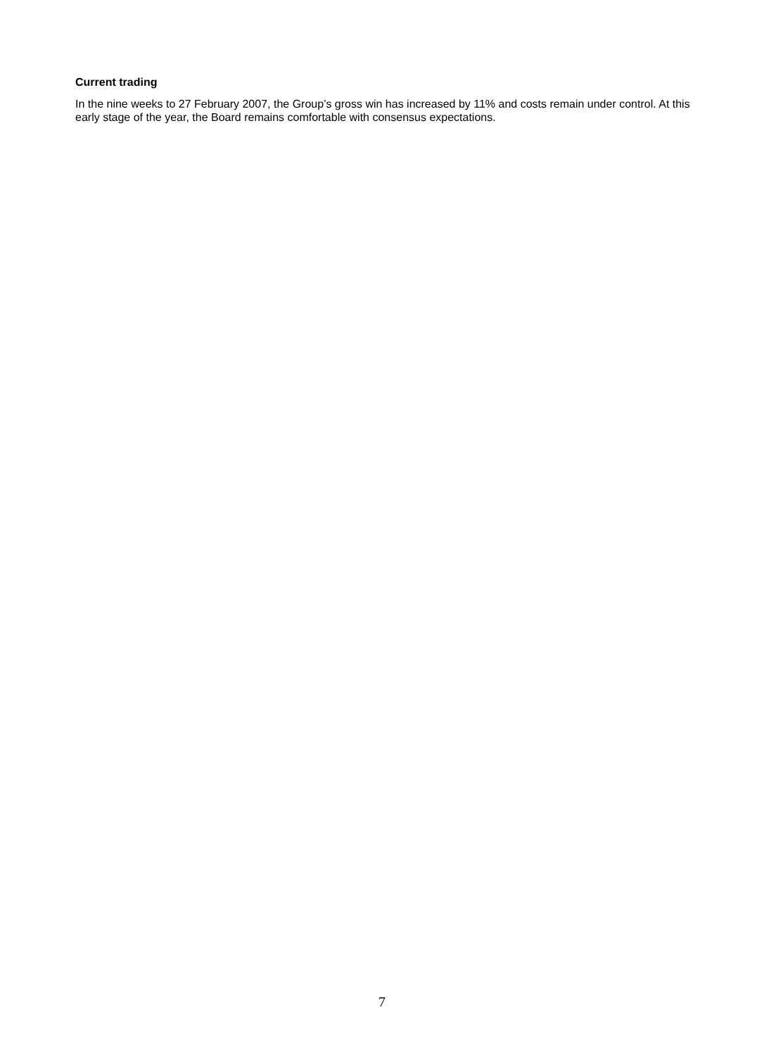Current trading
In the nine weeks to 27 February 2007, the Group’s gross win has increased by 11% and costs remain under control. At this early stage of the year, the Board remains comfortable with consensus expectations.
7